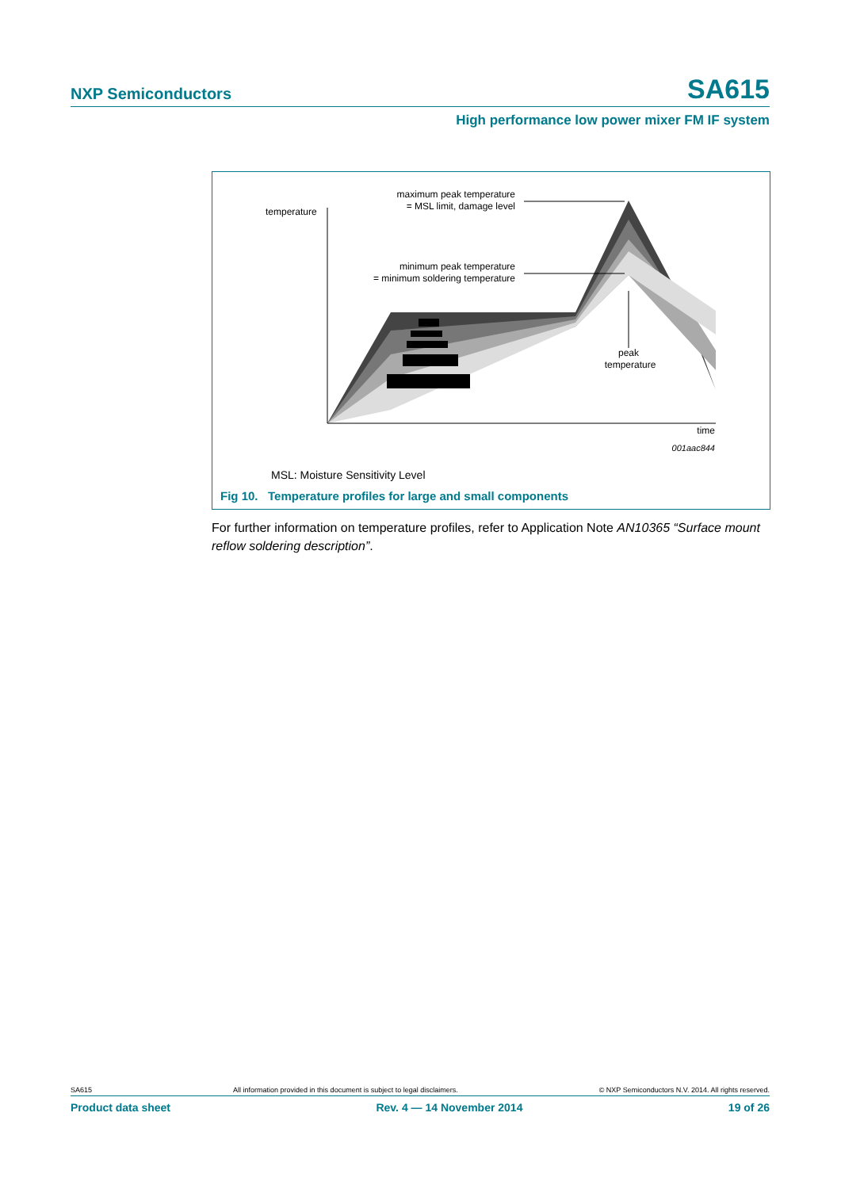NXP Semiconductors SA615
High performance low power mixer FM IF system
temperature
maximum peak temperature
= MSL limit, damage level
minimum peak temperature
= minimum soldering temperature
peak
temperature
time
001aac844
MSL: Moisture Sensitivity Level
Fig 10. Temperature profiles for large and small components
For further information on temperature profiles, refer to Application Note AN10365 “Surface mount reflow soldering description”.
SA615 All information provided in this document is subject to legal disclaimers. © NXP Semiconductors N.V. 2014. All rights reserved.
Product data sheet Rev. 4 — 14 November 2014 19 of 26